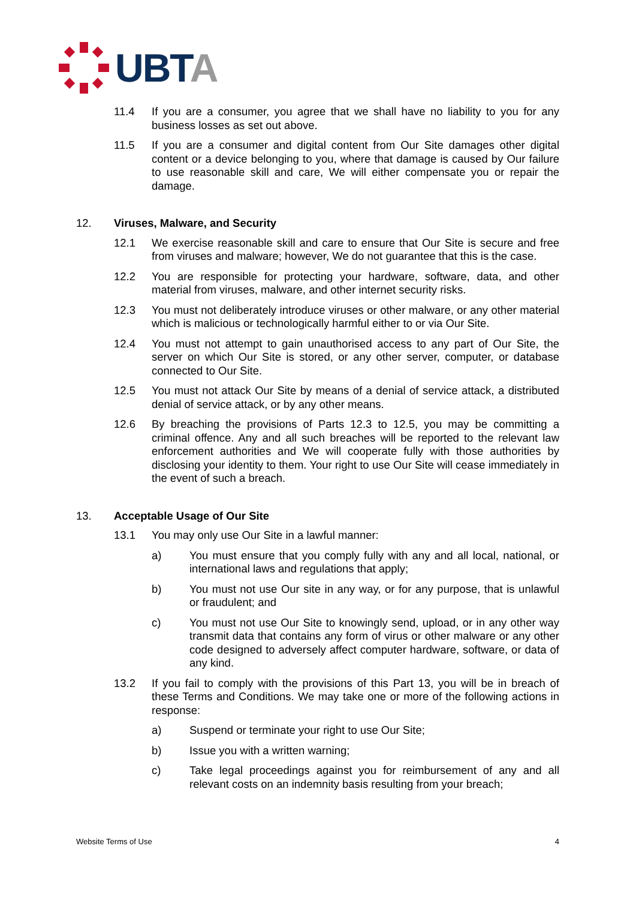UBTA
11.4 If you are a consumer, you agree that we shall have no liability to you for any business losses as set out above.
11.5 If you are a consumer and digital content from Our Site damages other digital content or a device belonging to you, where that damage is caused by Our failure to use reasonable skill and care, We will either compensate you or repair the damage.
12. Viruses, Malware, and Security
12.1 We exercise reasonable skill and care to ensure that Our Site is secure and free from viruses and malware; however, We do not guarantee that this is the case.
12.2 You are responsible for protecting your hardware, software, data, and other material from viruses, malware, and other internet security risks.
12.3 You must not deliberately introduce viruses or other malware, or any other material which is malicious or technologically harmful either to or via Our Site.
12.4 You must not attempt to gain unauthorised access to any part of Our Site, the server on which Our Site is stored, or any other server, computer, or database connected to Our Site.
12.5 You must not attack Our Site by means of a denial of service attack, a distributed denial of service attack, or by any other means.
12.6 By breaching the provisions of Parts 12.3 to 12.5, you may be committing a criminal offence. Any and all such breaches will be reported to the relevant law enforcement authorities and We will cooperate fully with those authorities by disclosing your identity to them. Your right to use Our Site will cease immediately in the event of such a breach.
13. Acceptable Usage of Our Site
13.1 You may only use Our Site in a lawful manner:
a) You must ensure that you comply fully with any and all local, national, or international laws and regulations that apply;
b) You must not use Our site in any way, or for any purpose, that is unlawful or fraudulent; and
c) You must not use Our Site to knowingly send, upload, or in any other way transmit data that contains any form of virus or other malware or any other code designed to adversely affect computer hardware, software, or data of any kind.
13.2 If you fail to comply with the provisions of this Part 13, you will be in breach of these Terms and Conditions. We may take one or more of the following actions in response:
a) Suspend or terminate your right to use Our Site;
b) Issue you with a written warning;
c) Take legal proceedings against you for reimbursement of any and all relevant costs on an indemnity basis resulting from your breach;
Website Terms of Use 4